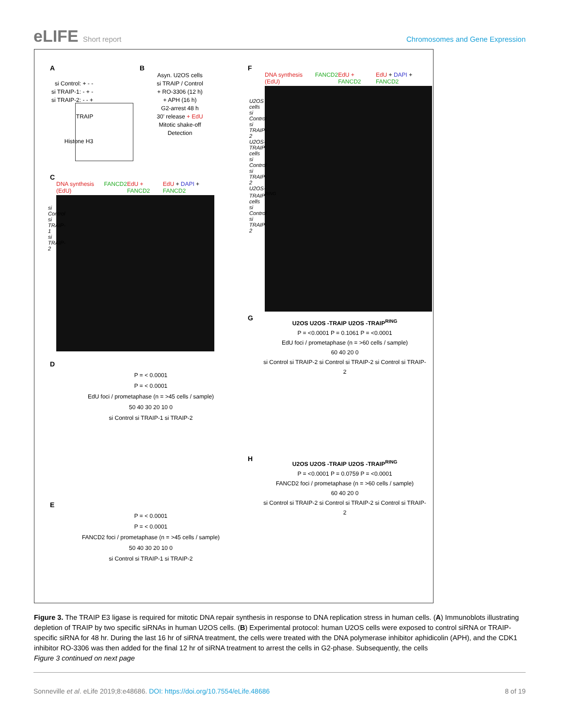eLIFE Short report Chromosomes and Gene Expression
A
si Control: + - -
si TRAIP-1: - + -
si TRAIP-2: - - +
TRAIP
Histone H3
B
Asyn. U2OS cells
si TRAIP / Control
+ RO-3306 (12 h)
+ APH (16 h)
G2-arrest 48 h
30' release + EdU
Mitotic shake-off
Detection
C
DNA synthesis (EdU) FANCD2 EdU + FANCD2 EdU + DAPI + FANCD2
si Control si TRAIP-1 si TRAIP-2
D
P = < 0.0001
P = < 0.0001
EdU foci / prometaphase (n = >45 cells / sample)
50 40 30 20 10 0
si Control si TRAIP-1 si TRAIP-2
E
P = < 0.0001
P = < 0.0001
FANCD2 foci / prometaphase (n = >45 cells / sample)
50 40 30 20 10 0
si Control si TRAIP-1 si TRAIP-2
F
DNA synthesis (EdU) FANCD2 EdU + FANCD2 EdU + DAPI + FANCD2
U2OS cells si Control si TRAIP-2 U2OS-TRAIP cells si Control si TRAIP-2 U2OS-TRAIP<sup>RING</sup> cells si Control si TRAIP-2
G
U2OS U2OS -TRAIP U2OS -TRAIP<sup>RING</sup>
P = <0.0001 P = 0.1061 P = <0.0001
EdU foci / prometaphase (n = >60 cells / sample)
60 40 20 0
si Control si TRAIP-2 si Control si TRAIP-2 si Control si TRAIP-2
H
U2OS U2OS -TRAIP U2OS -TRAIP<sup>RING</sup>
P = <0.0001 P = 0.0759 P = <0.0001
FANCD2 foci / prometaphase (n = >60 cells / sample)
60 40 20 0
si Control si TRAIP-2 si Control si TRAIP-2 si Control si TRAIP-2
Figure 3. The TRAIP E3 ligase is required for mitotic DNA repair synthesis in response to DNA replication stress in human cells. (A) Immunoblots illustrating depletion of TRAIP by two specific siRNAs in human U2OS cells. (B) Experimental protocol: human U2OS cells were exposed to control siRNA or TRAIP-specific siRNA for 48 hr. During the last 16 hr of siRNA treatment, the cells were treated with the DNA polymerase inhibitor aphidicolin (APH), and the CDK1 inhibitor RO-3306 was then added for the final 12 hr of siRNA treatment to arrest the cells in G2-phase. Subsequently, the cells
Figure 3 continued on next page
Sonneville et al. eLife 2019;8:e48686. DOI: https://doi.org/10.7554/eLife.48686 8 of 19